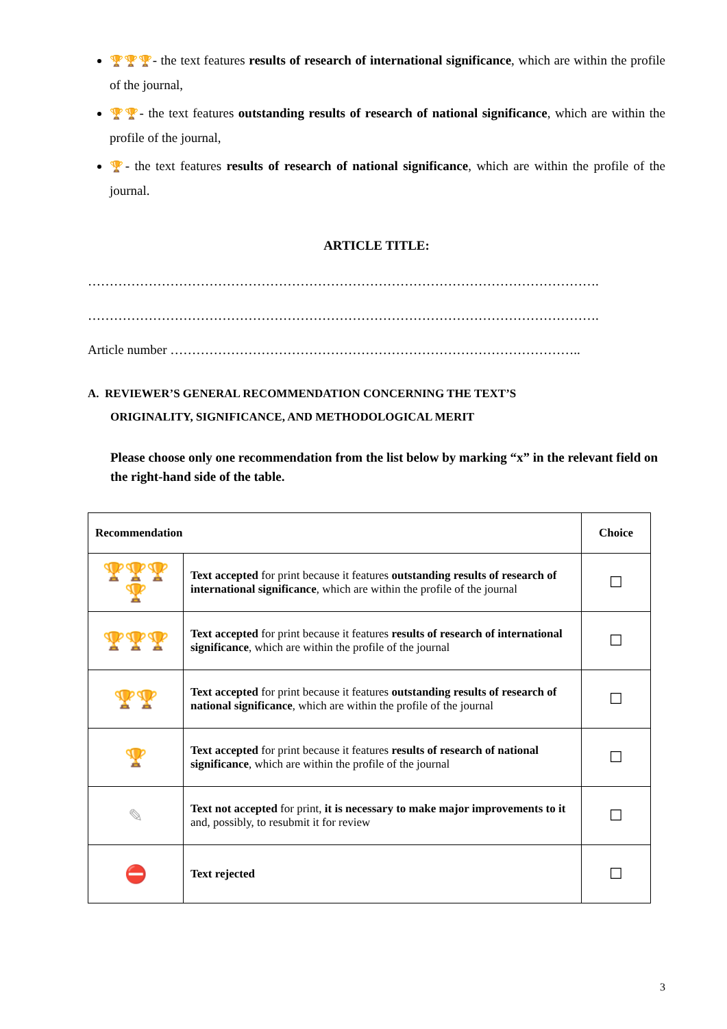🏆🏆🏆- the text features results of research of international significance, which are within the profile of the journal,
🏆🏆- the text features outstanding results of research of national significance, which are within the profile of the journal,
🏆- the text features results of research of national significance, which are within the profile of the journal.
ARTICLE TITLE:
……………………………………………………………………………………………………….
……………………………………………………………………………………………………….
Article number …………………………………………………………………………………..
A. REVIEWER’S GENERAL RECOMMENDATION CONCERNING THE TEXT’S
ORIGINALITY, SIGNIFICANCE, AND METHODOLOGICAL MERIT
Please choose only one recommendation from the list below by marking “x” in the relevant field on the right-hand side of the table.
| Recommendation | | Choice |
| --- | --- | --- |
| 🏆🏆🏆🏆 | Text accepted for print because it features outstanding results of research of international significance , which are within the profile of the journal | ☐ |
| 🏆🏆🏆 | Text accepted for print because it features results of research of international significance , which are within the profile of the journal | ☐ |
| 🏆🏆 | Text accepted for print because it features outstanding results of research of national significance , which are within the profile of the journal | ☐ |
| 🏆 | Text accepted for print because it features results of research of national significance , which are within the profile of the journal | ☐ |
| ✎ | Text not accepted for print, it is necessary to make major improvements to it and, possibly, to resubmit it for review | ☐ |
| ⛔ | Text rejected | ☐ |
3